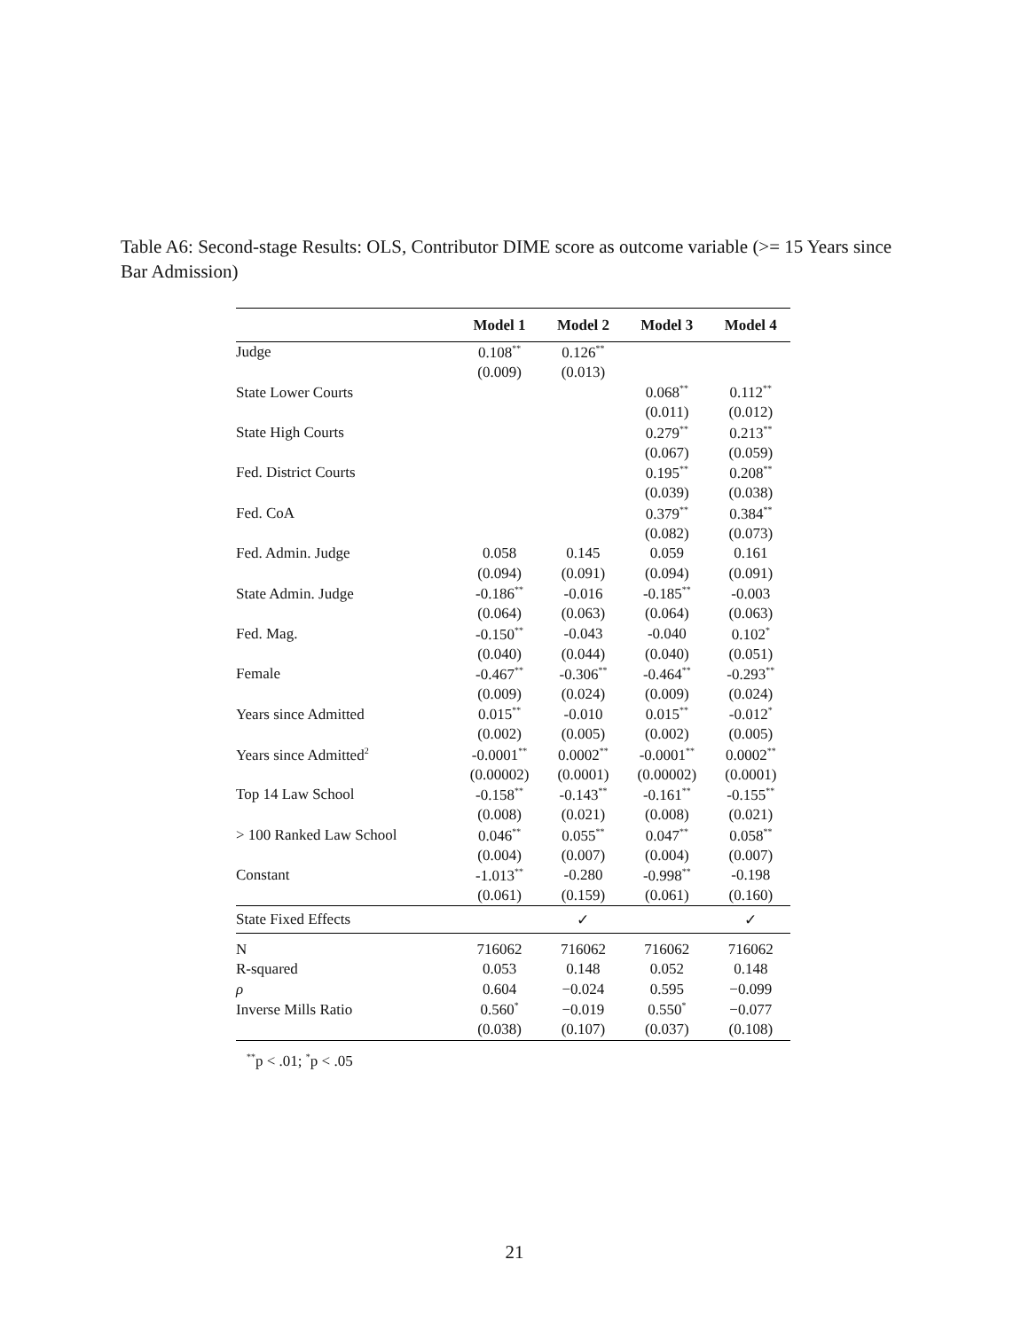Table A6: Second-stage Results: OLS, Contributor DIME score as outcome variable (>= 15 Years since Bar Admission)
| | Model 1 | Model 2 | Model 3 | Model 4 |
| --- | --- | --- | --- | --- |
| Judge | 0.108<sup>**</sup> | 0.126<sup>**</sup> | | |
| | (0.009) | (0.013) | | |
| State Lower Courts | | | 0.068<sup>**</sup> | 0.112<sup>**</sup> |
| | | | (0.011) | (0.012) |
| State High Courts | | | 0.279<sup>**</sup> | 0.213<sup>**</sup> |
| | | | (0.067) | (0.059) |
| Fed. District Courts | | | 0.195<sup>**</sup> | 0.208<sup>**</sup> |
| | | | (0.039) | (0.038) |
| Fed. CoA | | | 0.379<sup>**</sup> | 0.384<sup>**</sup> |
| | | | (0.082) | (0.073) |
| Fed. Admin. Judge | 0.058 | 0.145 | 0.059 | 0.161 |
| | (0.094) | (0.091) | (0.094) | (0.091) |
| State Admin. Judge | -0.186<sup>**</sup> | -0.016 | -0.185<sup>**</sup> | -0.003 |
| | (0.064) | (0.063) | (0.064) | (0.063) |
| Fed. Mag. | -0.150<sup>**</sup> | -0.043 | -0.040 | 0.102<sup>*</sup> |
| | (0.040) | (0.044) | (0.040) | (0.051) |
| Female | -0.467<sup>**</sup> | -0.306<sup>**</sup> | -0.464<sup>**</sup> | -0.293<sup>**</sup> |
| | (0.009) | (0.024) | (0.009) | (0.024) |
| Years since Admitted | 0.015<sup>**</sup> | -0.010 | 0.015<sup>**</sup> | -0.012<sup>*</sup> |
| | (0.002) | (0.005) | (0.002) | (0.005) |
| Years since Admitted<sup>2</sup> | -0.0001<sup>**</sup> | 0.0002<sup>**</sup> | -0.0001<sup>**</sup> | 0.0002<sup>**</sup> |
| | (0.00002) | (0.0001) | (0.00002) | (0.0001) |
| Top 14 Law School | -0.158<sup>**</sup> | -0.143<sup>**</sup> | -0.161<sup>**</sup> | -0.155<sup>**</sup> |
| | (0.008) | (0.021) | (0.008) | (0.021) |
| > 100 Ranked Law School | 0.046<sup>**</sup> | 0.055<sup>**</sup> | 0.047<sup>**</sup> | 0.058<sup>**</sup> |
| | (0.004) | (0.007) | (0.004) | (0.007) |
| Constant | -1.013<sup>**</sup> | -0.280 | -0.998<sup>**</sup> | -0.198 |
| | (0.061) | (0.159) | (0.061) | (0.160) |
| State Fixed Effects | | ✓ | | ✓ |
| N | 716062 | 716062 | 716062 | 716062 |
| R-squared | 0.053 | 0.148 | 0.052 | 0.148 |
| ρ | 0.604 | −0.024 | 0.595 | −0.099 |
| Inverse Mills Ratio | 0.560<sup>*</sup> | −0.019 | 0.550<sup>*</sup> | −0.077 |
| | (0.038) | (0.107) | (0.037) | (0.108) |
<sup>**</sup> p < .01; <sup>*</sup>p < .05
21